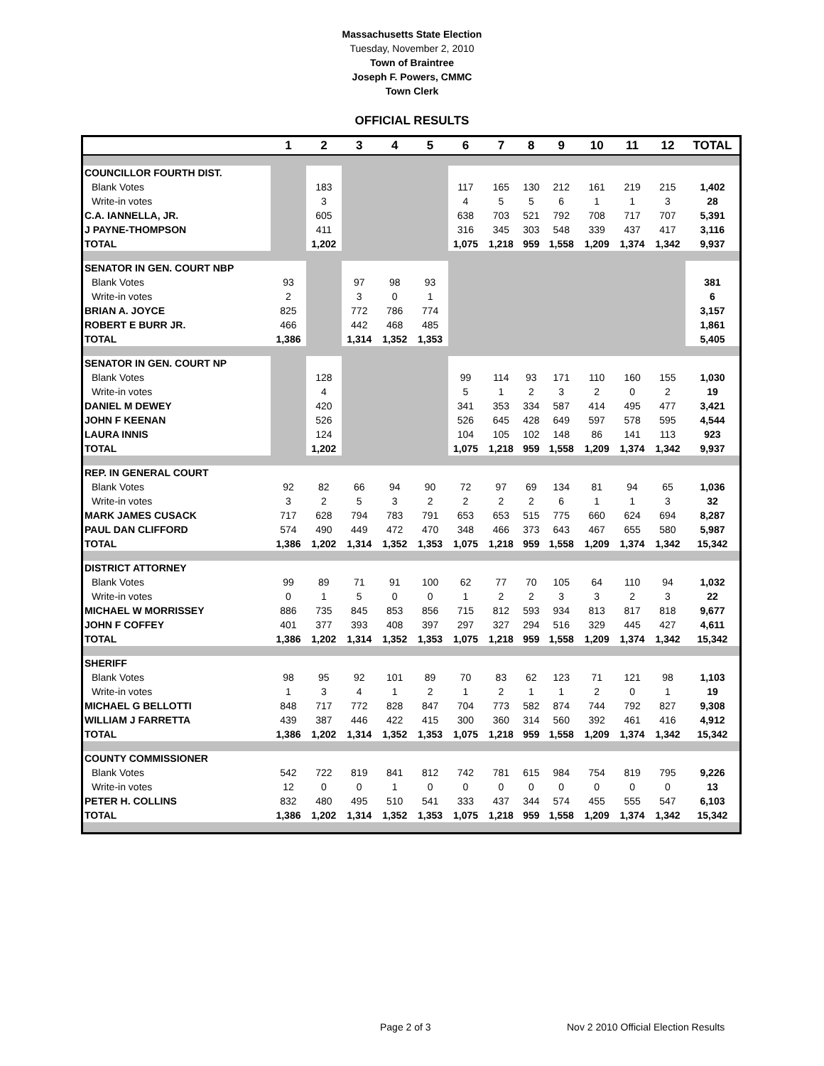Massachusetts State Election
Tuesday, November 2, 2010
Town of Braintree
Joseph F. Powers, CMMC
Town Clerk
OFFICIAL RESULTS
| | 1 | 2 | 3 | 4 | 5 | 6 | 7 | 8 | 9 | 10 | 11 | 12 | TOTAL |
| --- | --- | --- | --- | --- | --- | --- | --- | --- | --- | --- | --- | --- | --- |
| COUNCILLOR FOURTH DIST. | | | | | | | | | | | | | |
| Blank Votes | | 183 | | | | 117 | 165 | 130 | 212 | 161 | 219 | 215 | 1,402 |
| Write-in votes | | 3 | | | | 4 | 5 | 5 | 6 | 1 | 1 | 3 | 28 |
| C.A. IANNELLA, JR. | | 605 | | | | 638 | 703 | 521 | 792 | 708 | 717 | 707 | 5,391 |
| J PAYNE-THOMPSON | | 411 | | | | 316 | 345 | 303 | 548 | 339 | 437 | 417 | 3,116 |
| TOTAL | | 1,202 | | | | 1,075 | 1,218 | 959 | 1,558 | 1,209 | 1,374 | 1,342 | 9,937 |
| SENATOR IN GEN. COURT NBP | | | | | | | | | | | | | |
| Blank Votes | 93 | | 97 | 98 | 93 | | | | | | | | 381 |
| Write-in votes | 2 | | 3 | 0 | 1 | | | | | | | | 6 |
| BRIAN A. JOYCE | 825 | | 772 | 786 | 774 | | | | | | | | 3,157 |
| ROBERT E BURR JR. | 466 | | 442 | 468 | 485 | | | | | | | | 1,861 |
| TOTAL | 1,386 | | 1,314 | 1,352 | 1,353 | | | | | | | | 5,405 |
| SENATOR IN GEN. COURT NP | | | | | | | | | | | | | |
| Blank Votes | | 128 | | | | 99 | 114 | 93 | 171 | 110 | 160 | 155 | 1,030 |
| Write-in votes | | 4 | | | | 5 | 1 | 2 | 3 | 2 | 0 | 2 | 19 |
| DANIEL M DEWEY | | 420 | | | | 341 | 353 | 334 | 587 | 414 | 495 | 477 | 3,421 |
| JOHN F KEENAN | | 526 | | | | 526 | 645 | 428 | 649 | 597 | 578 | 595 | 4,544 |
| LAURA INNIS | | 124 | | | | 104 | 105 | 102 | 148 | 86 | 141 | 113 | 923 |
| TOTAL | | 1,202 | | | | 1,075 | 1,218 | 959 | 1,558 | 1,209 | 1,374 | 1,342 | 9,937 |
| REP. IN GENERAL COURT | | | | | | | | | | | | | |
| Blank Votes | 92 | 82 | 66 | 94 | 90 | 72 | 97 | 69 | 134 | 81 | 94 | 65 | 1,036 |
| Write-in votes | 3 | 2 | 5 | 3 | 2 | 2 | 2 | 2 | 6 | 1 | 1 | 3 | 32 |
| MARK JAMES CUSACK | 717 | 628 | 794 | 783 | 791 | 653 | 653 | 515 | 775 | 660 | 624 | 694 | 8,287 |
| PAUL DAN CLIFFORD | 574 | 490 | 449 | 472 | 470 | 348 | 466 | 373 | 643 | 467 | 655 | 580 | 5,987 |
| TOTAL | 1,386 | 1,202 | 1,314 | 1,352 | 1,353 | 1,075 | 1,218 | 959 | 1,558 | 1,209 | 1,374 | 1,342 | 15,342 |
| DISTRICT ATTORNEY | | | | | | | | | | | | | |
| Blank Votes | 99 | 89 | 71 | 91 | 100 | 62 | 77 | 70 | 105 | 64 | 110 | 94 | 1,032 |
| Write-in votes | 0 | 1 | 5 | 0 | 0 | 1 | 2 | 2 | 3 | 3 | 2 | 3 | 22 |
| MICHAEL W MORRISSEY | 886 | 735 | 845 | 853 | 856 | 715 | 812 | 593 | 934 | 813 | 817 | 818 | 9,677 |
| JOHN F COFFEY | 401 | 377 | 393 | 408 | 397 | 297 | 327 | 294 | 516 | 329 | 445 | 427 | 4,611 |
| TOTAL | 1,386 | 1,202 | 1,314 | 1,352 | 1,353 | 1,075 | 1,218 | 959 | 1,558 | 1,209 | 1,374 | 1,342 | 15,342 |
| SHERIFF | | | | | | | | | | | | | |
| Blank Votes | 98 | 95 | 92 | 101 | 89 | 70 | 83 | 62 | 123 | 71 | 121 | 98 | 1,103 |
| Write-in votes | 1 | 3 | 4 | 1 | 2 | 1 | 2 | 1 | 1 | 2 | 0 | 1 | 19 |
| MICHAEL G BELLOTTI | 848 | 717 | 772 | 828 | 847 | 704 | 773 | 582 | 874 | 744 | 792 | 827 | 9,308 |
| WILLIAM J FARRETTA | 439 | 387 | 446 | 422 | 415 | 300 | 360 | 314 | 560 | 392 | 461 | 416 | 4,912 |
| TOTAL | 1,386 | 1,202 | 1,314 | 1,352 | 1,353 | 1,075 | 1,218 | 959 | 1,558 | 1,209 | 1,374 | 1,342 | 15,342 |
| COUNTY COMMISSIONER | | | | | | | | | | | | | |
| Blank Votes | 542 | 722 | 819 | 841 | 812 | 742 | 781 | 615 | 984 | 754 | 819 | 795 | 9,226 |
| Write-in votes | 12 | 0 | 0 | 1 | 0 | 0 | 0 | 0 | 0 | 0 | 0 | 0 | 13 |
| PETER H. COLLINS | 832 | 480 | 495 | 510 | 541 | 333 | 437 | 344 | 574 | 455 | 555 | 547 | 6,103 |
| TOTAL | 1,386 | 1,202 | 1,314 | 1,352 | 1,353 | 1,075 | 1,218 | 959 | 1,558 | 1,209 | 1,374 | 1,342 | 15,342 |
Page 2 of 3 Nov 2 2010 Official Election Results